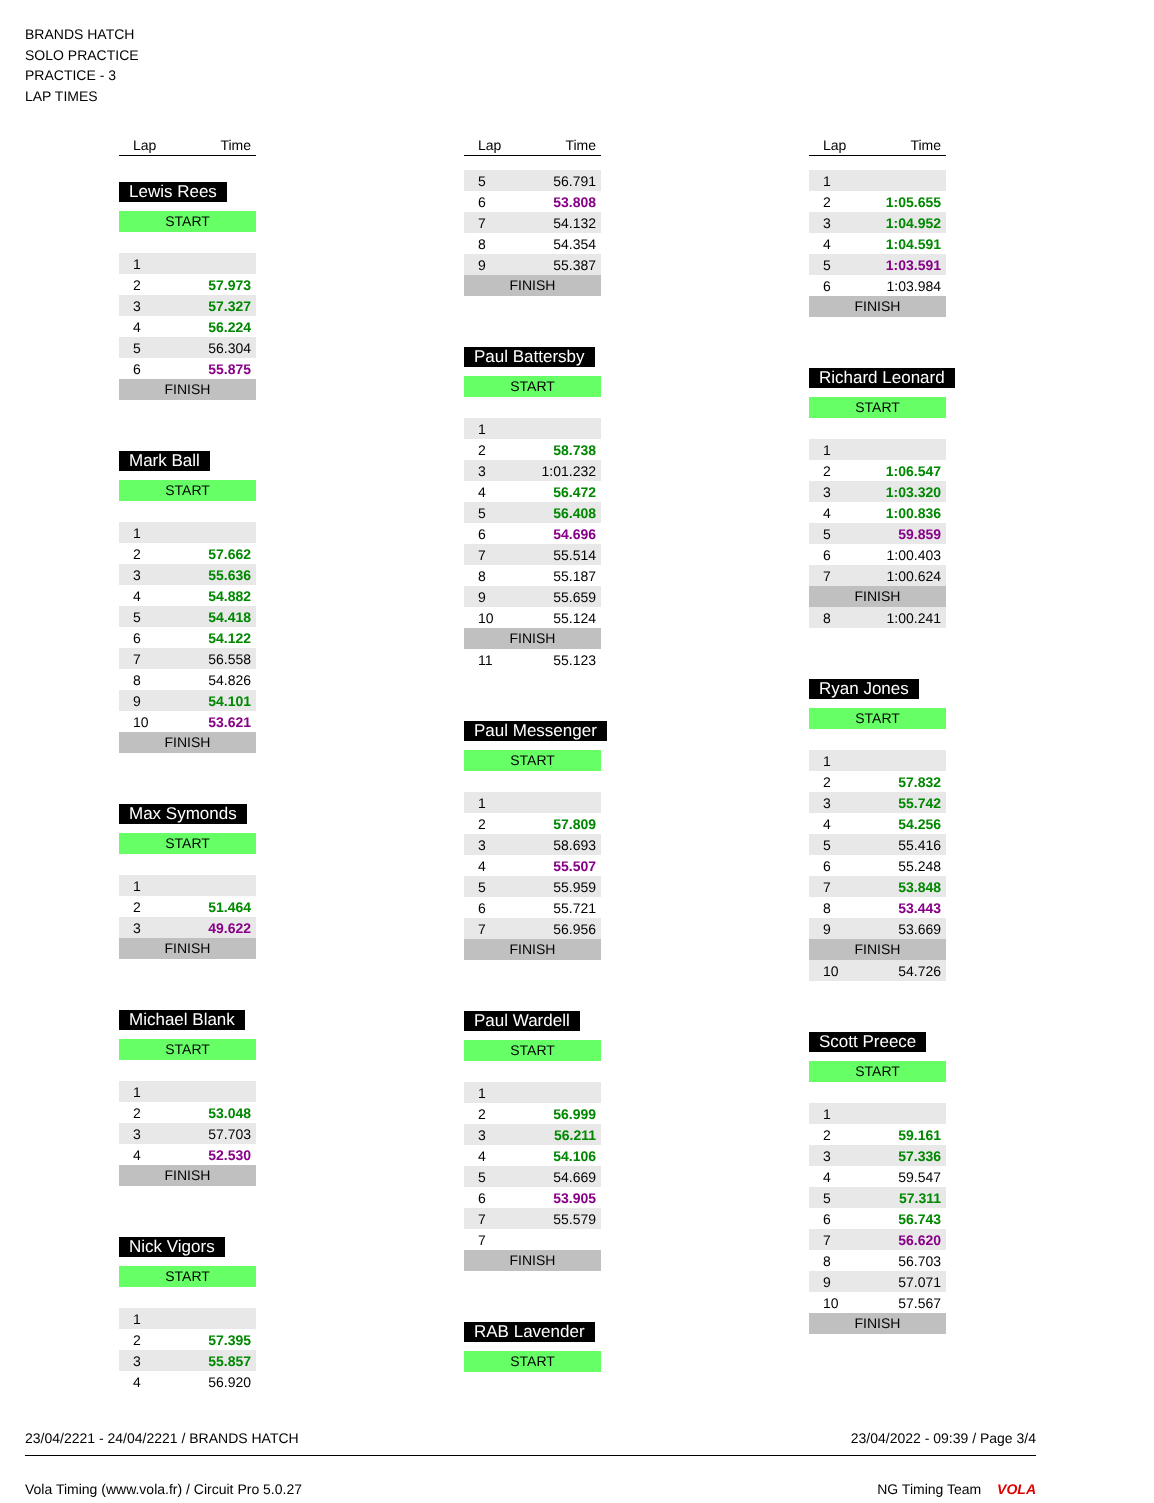BRANDS HATCH
SOLO PRACTICE
PRACTICE - 3
LAP TIMES
| Lap | Time |
| --- | --- |
Lewis Rees
START
| 1 | |
| 2 | 57.973 |
| 3 | 57.327 |
| 4 | 56.224 |
| 5 | 56.304 |
| 6 | 55.875 |
FINISH
Mark Ball
START
| 1 | |
| 2 | 57.662 |
| 3 | 55.636 |
| 4 | 54.882 |
| 5 | 54.418 |
| 6 | 54.122 |
| 7 | 56.558 |
| 8 | 54.826 |
| 9 | 54.101 |
| 10 | 53.621 |
FINISH
Max Symonds
START
| 1 | |
| 2 | 51.464 |
| 3 | 49.622 |
FINISH
Michael Blank
START
| 1 | |
| 2 | 53.048 |
| 3 | 57.703 |
| 4 | 52.530 |
FINISH
Nick Vigors
START
| 1 | |
| 2 | 57.395 |
| 3 | 55.857 |
| 4 | 56.920 |
| Lap | Time |
| --- | --- |
| 5 | 56.791 |
| 6 | 53.808 |
| 7 | 54.132 |
| 8 | 54.354 |
| 9 | 55.387 |
FINISH
Paul Battersby
START
| 1 | |
| 2 | 58.738 |
| 3 | 1:01.232 |
| 4 | 56.472 |
| 5 | 56.408 |
| 6 | 54.696 |
| 7 | 55.514 |
| 8 | 55.187 |
| 9 | 55.659 |
| 10 | 55.124 |
FINISH
| 11 | 55.123 |
Paul Messenger
START
| 1 | |
| 2 | 57.809 |
| 3 | 58.693 |
| 4 | 55.507 |
| 5 | 55.959 |
| 6 | 55.721 |
| 7 | 56.956 |
FINISH
Paul Wardell
START
| 1 | |
| 2 | 56.999 |
| 3 | 56.211 |
| 4 | 54.106 |
| 5 | 54.669 |
| 6 | 53.905 |
| 7 | 55.579 |
| 7 | |
FINISH
RAB Lavender
START
| Lap | Time |
| --- | --- |
| 1 | |
| 2 | 1:05.655 |
| 3 | 1:04.952 |
| 4 | 1:04.591 |
| 5 | 1:03.591 |
| 6 | 1:03.984 |
FINISH
Richard Leonard
START
| 1 | |
| 2 | 1:06.547 |
| 3 | 1:03.320 |
| 4 | 1:00.836 |
| 5 | 59.859 |
| 6 | 1:00.403 |
| 7 | 1:00.624 |
FINISH
| 8 | 1:00.241 |
Ryan Jones
START
| 1 | |
| 2 | 57.832 |
| 3 | 55.742 |
| 4 | 54.256 |
| 5 | 55.416 |
| 6 | 55.248 |
| 7 | 53.848 |
| 8 | 53.443 |
| 9 | 53.669 |
FINISH
| 10 | 54.726 |
Scott Preece
START
| 1 | |
| 2 | 59.161 |
| 3 | 57.336 |
| 4 | 59.547 |
| 5 | 57.311 |
| 6 | 56.743 |
| 7 | 56.620 |
| 8 | 56.703 |
| 9 | 57.071 |
| 10 | 57.567 |
FINISH
23/04/2221 - 24/04/2221 / BRANDS HATCH 23/04/2022 - 09:39 / Page 3/4
Vola Timing (www.vola.fr) / Circuit Pro 5.0.27 NG Timing Team VOLA